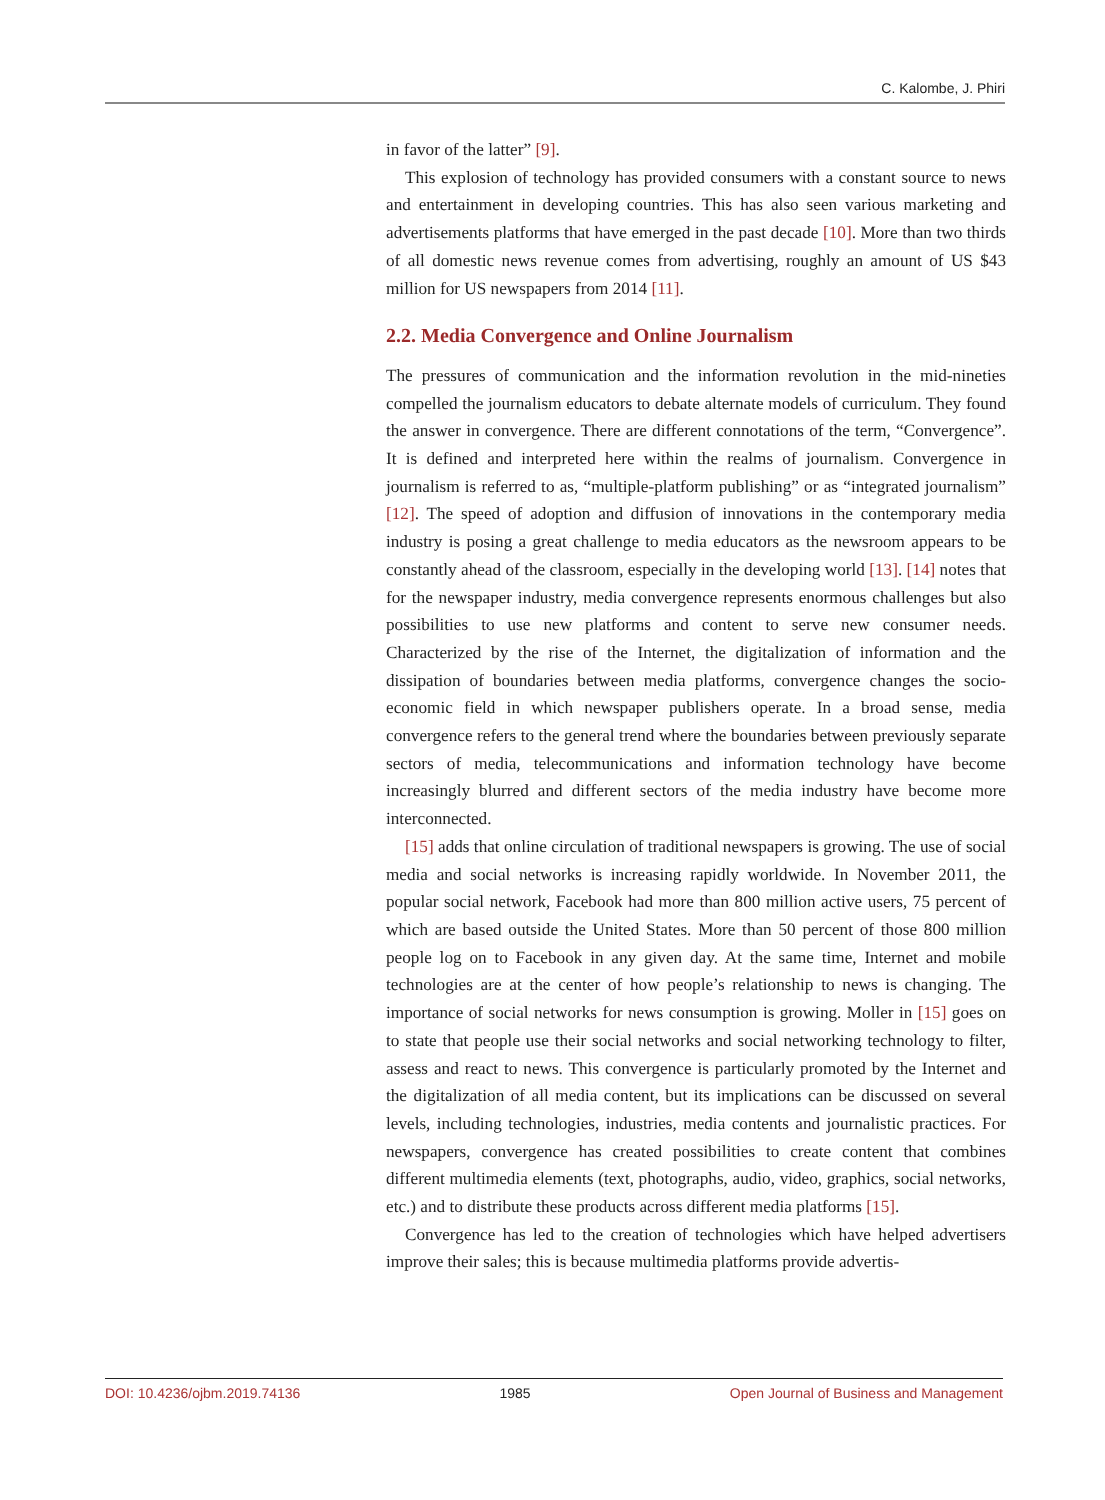C. Kalombe, J. Phiri
in favor of the latter” [9].
This explosion of technology has provided consumers with a constant source to news and entertainment in developing countries. This has also seen various marketing and advertisements platforms that have emerged in the past decade [10]. More than two thirds of all domestic news revenue comes from advertising, roughly an amount of US $43 million for US newspapers from 2014 [11].
2.2. Media Convergence and Online Journalism
The pressures of communication and the information revolution in the mid-nineties compelled the journalism educators to debate alternate models of curriculum. They found the answer in convergence. There are different connotations of the term, “Convergence”. It is defined and interpreted here within the realms of journalism. Convergence in journalism is referred to as, “multiple-platform publishing” or as “integrated journalism” [12]. The speed of adoption and diffusion of innovations in the contemporary media industry is posing a great challenge to media educators as the newsroom appears to be constantly ahead of the classroom, especially in the developing world [13]. [14] notes that for the newspaper industry, media convergence represents enormous challenges but also possibilities to use new platforms and content to serve new consumer needs. Characterized by the rise of the Internet, the digitalization of information and the dissipation of boundaries between media platforms, convergence changes the socio-economic field in which newspaper publishers operate. In a broad sense, media convergence refers to the general trend where the boundaries between previously separate sectors of media, telecommunications and information technology have become increasingly blurred and different sectors of the media industry have become more interconnected.
[15] adds that online circulation of traditional newspapers is growing. The use of social media and social networks is increasing rapidly worldwide. In November 2011, the popular social network, Facebook had more than 800 million active users, 75 percent of which are based outside the United States. More than 50 percent of those 800 million people log on to Facebook in any given day. At the same time, Internet and mobile technologies are at the center of how people’s relationship to news is changing. The importance of social networks for news consumption is growing. Moller in [15] goes on to state that people use their social networks and social networking technology to filter, assess and react to news. This convergence is particularly promoted by the Internet and the digitalization of all media content, but its implications can be discussed on several levels, including technologies, industries, media contents and journalistic practices. For newspapers, convergence has created possibilities to create content that combines different multimedia elements (text, photographs, audio, video, graphics, social networks, etc.) and to distribute these products across different media platforms [15].
Convergence has led to the creation of technologies which have helped advertisers improve their sales; this is because multimedia platforms provide advertis-
DOI: 10.4236/ojbm.2019.74136 1985 Open Journal of Business and Management